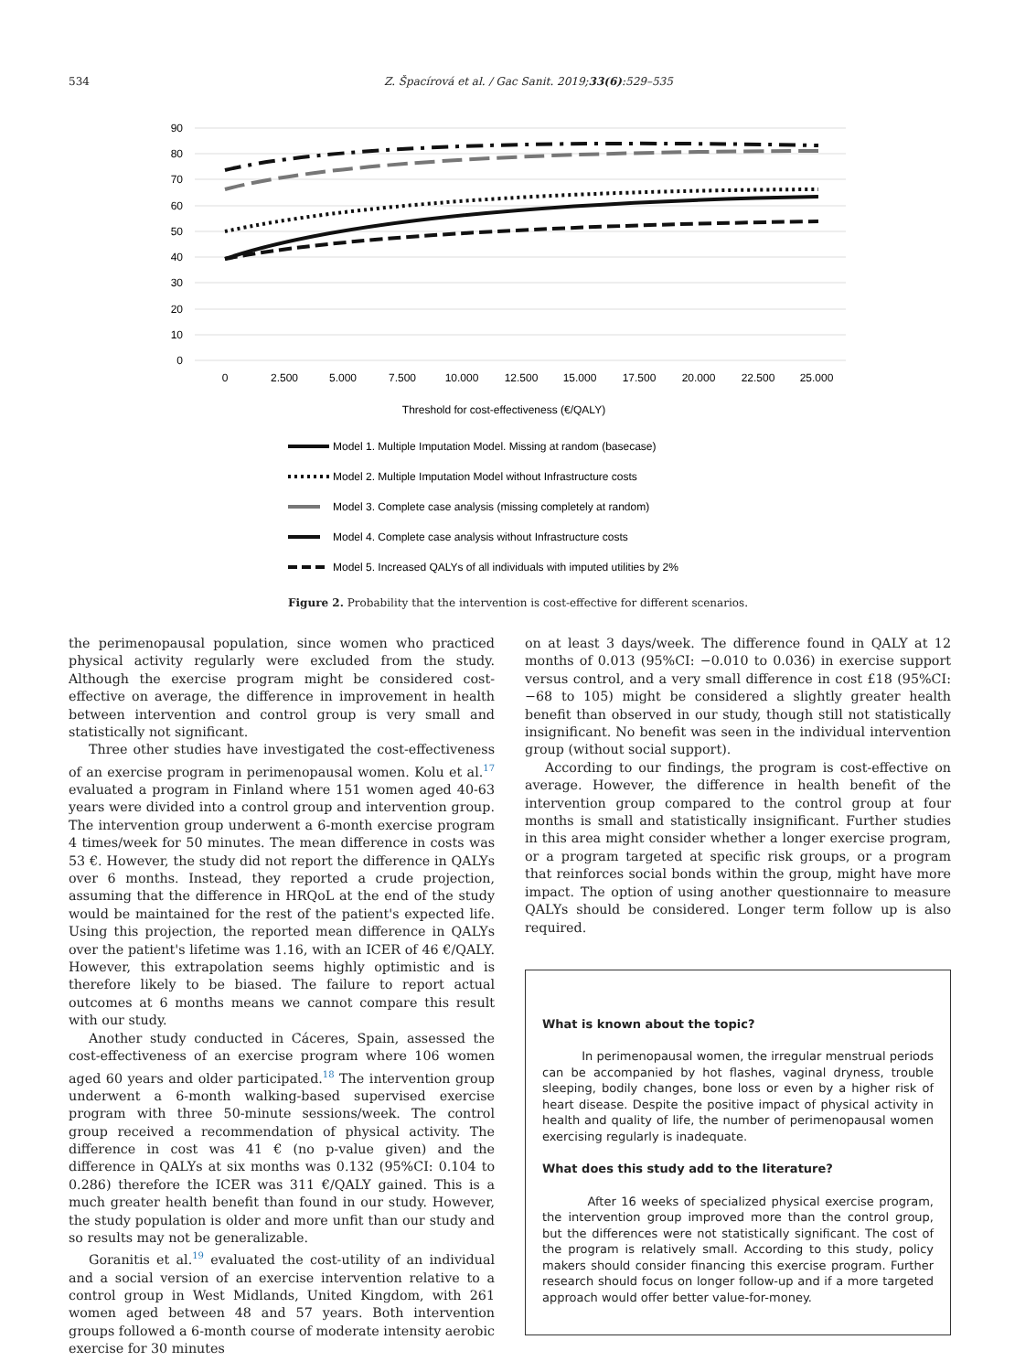534 Z. Špacírová et al. / Gac Sanit. 2019;33(6):529–535
90
80
70
60
50
40
30
20
10
0
0
2.500
5.000
7.500
10.000
12.500
15.000
17.500
20.000
22.500
25.000
Threshold for cost-effectiveness (€/QALY)
Model 1. Multiple Imputation Model. Missing at random (basecase)
Model 2. Multiple Imputation Model without Infrastructure costs
Model 3. Complete case analysis (missing completely at random)
Model 4. Complete case analysis without Infrastructure costs
Model 5. Increased QALYs of all individuals with imputed utilities by 2%
Figure 2. Probability that the intervention is cost-effective for different scenarios.
the perimenopausal population, since women who practiced physical activity regularly were excluded from the study. Although the exercise program might be considered cost-effective on average, the difference in improvement in health between intervention and control group is very small and statistically not significant.
Three other studies have investigated the cost-effectiveness of an exercise program in perimenopausal women. Kolu et al.<sup>17</sup> evaluated a program in Finland where 151 women aged 40-63 years were divided into a control group and intervention group. The intervention group underwent a 6-month exercise program 4 times/week for 50 minutes. The mean difference in costs was 53 €. However, the study did not report the difference in QALYs over 6 months. Instead, they reported a crude projection, assuming that the difference in HRQoL at the end of the study would be maintained for the rest of the patient's expected life. Using this projection, the reported mean difference in QALYs over the patient's lifetime was 1.16, with an ICER of 46 €/QALY. However, this extrapolation seems highly optimistic and is therefore likely to be biased. The failure to report actual outcomes at 6 months means we cannot compare this result with our study.
Another study conducted in Cáceres, Spain, assessed the cost-effectiveness of an exercise program where 106 women aged 60 years and older participated.<sup>18</sup> The intervention group underwent a 6-month walking-based supervised exercise program with three 50-minute sessions/week. The control group received a recommendation of physical activity. The difference in cost was 41 € (no p-value given) and the difference in QALYs at six months was 0.132 (95%CI: 0.104 to 0.286) therefore the ICER was 311 €/QALY gained. This is a much greater health benefit than found in our study. However, the study population is older and more unfit than our study and so results may not be generalizable.
Goranitis et al.<sup>19</sup> evaluated the cost-utility of an individual and a social version of an exercise intervention relative to a control group in West Midlands, United Kingdom, with 261 women aged between 48 and 57 years. Both intervention groups followed a 6-month course of moderate intensity aerobic exercise for 30 minutes
on at least 3 days/week. The difference found in QALY at 12 months of 0.013 (95%CI: −0.010 to 0.036) in exercise support versus control, and a very small difference in cost £18 (95%CI: −68 to 105) might be considered a slightly greater health benefit than observed in our study, though still not statistically insignificant. No benefit was seen in the individual intervention group (without social support).
According to our findings, the program is cost-effective on average. However, the difference in health benefit of the intervention group compared to the control group at four months is small and statistically insignificant. Further studies in this area might consider whether a longer exercise program, or a program targeted at specific risk groups, or a program that reinforces social bonds within the group, might have more impact. The option of using another questionnaire to measure QALYs should be considered. Longer term follow up is also required.
What is known about the topic?
In perimenopausal women, the irregular menstrual periods can be accompanied by hot flashes, vaginal dryness, trouble sleeping, bodily changes, bone loss or even by a higher risk of heart disease. Despite the positive impact of physical activity in health and quality of life, the number of perimenopausal women exercising regularly is inadequate.
What does this study add to the literature?
After 16 weeks of specialized physical exercise program, the intervention group improved more than the control group, but the differences were not statistically significant. The cost of the program is relatively small. According to this study, policy makers should consider financing this exercise program. Further research should focus on longer follow-up and if a more targeted approach would offer better value-for-money.